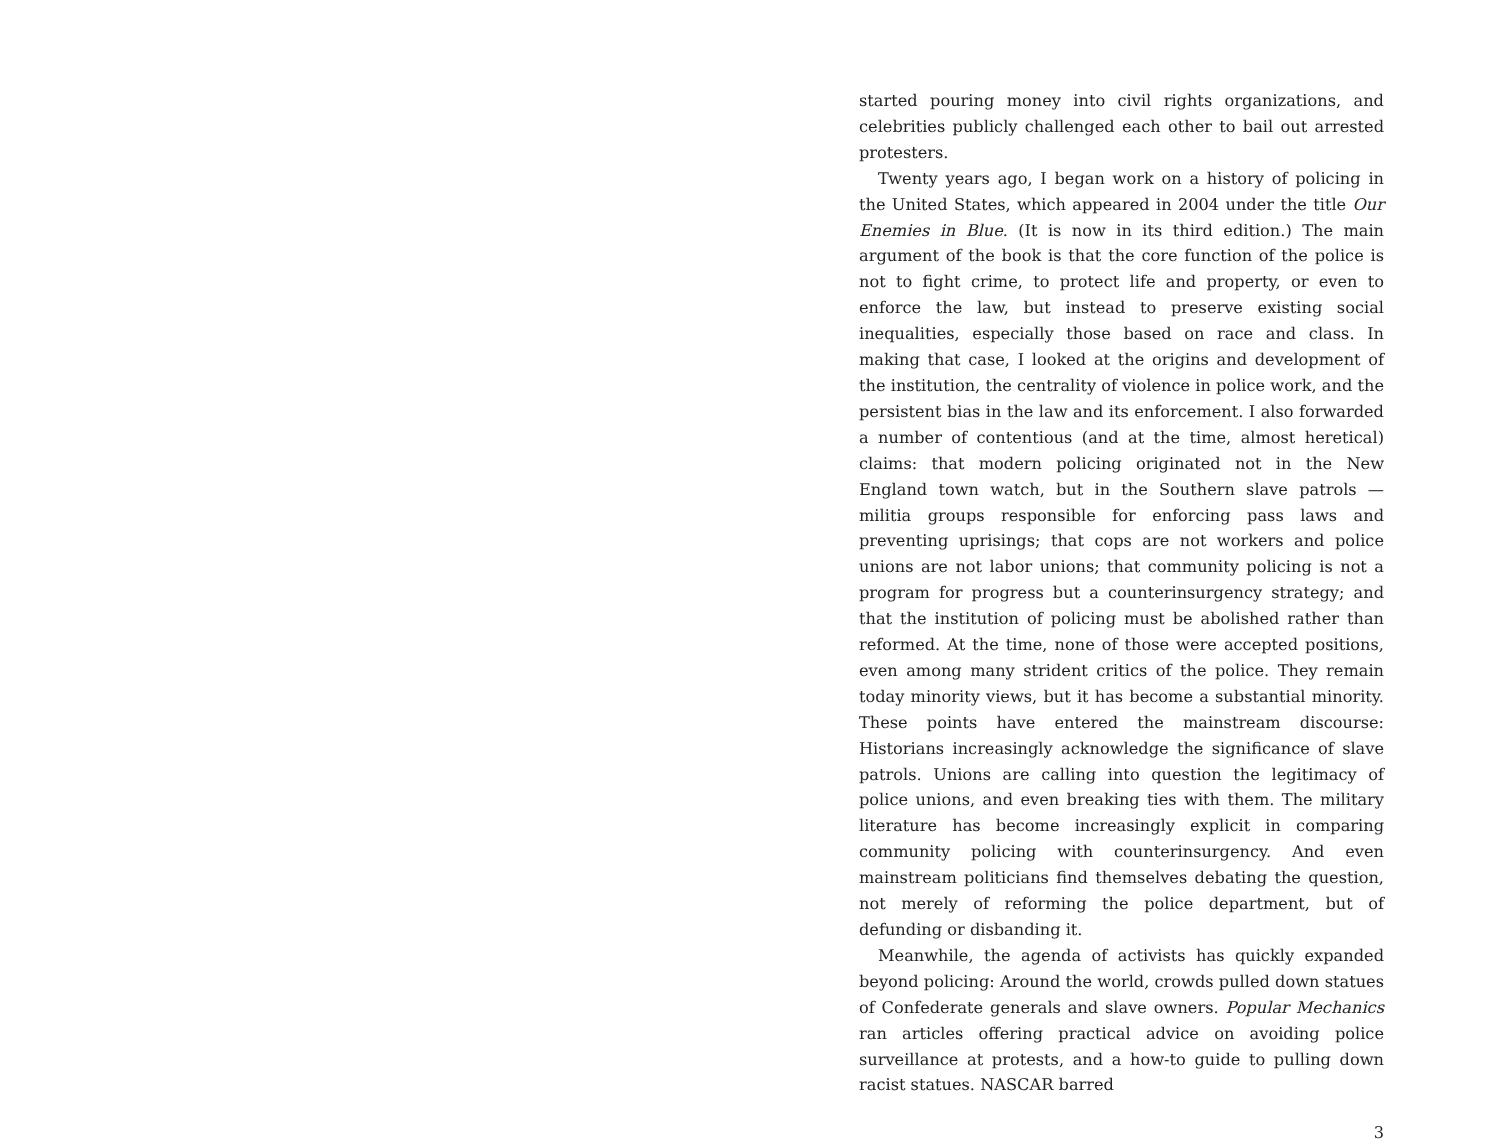started pouring money into civil rights organizations, and celebrities publicly challenged each other to bail out arrested protesters.
Twenty years ago, I began work on a history of policing in the United States, which appeared in 2004 under the title Our Enemies in Blue. (It is now in its third edition.) The main argument of the book is that the core function of the police is not to fight crime, to protect life and property, or even to enforce the law, but instead to preserve existing social inequalities, especially those based on race and class. In making that case, I looked at the origins and development of the institution, the centrality of violence in police work, and the persistent bias in the law and its enforcement. I also forwarded a number of contentious (and at the time, almost heretical) claims: that modern policing originated not in the New England town watch, but in the Southern slave patrols — militia groups responsible for enforcing pass laws and preventing uprisings; that cops are not workers and police unions are not labor unions; that community policing is not a program for progress but a counterinsurgency strategy; and that the institution of policing must be abolished rather than reformed. At the time, none of those were accepted positions, even among many strident critics of the police. They remain today minority views, but it has become a substantial minority. These points have entered the mainstream discourse: Historians increasingly acknowledge the significance of slave patrols. Unions are calling into question the legitimacy of police unions, and even breaking ties with them. The military literature has become increasingly explicit in comparing community policing with counterinsurgency. And even mainstream politicians find themselves debating the question, not merely of reforming the police department, but of defunding or disbanding it.
Meanwhile, the agenda of activists has quickly expanded beyond policing: Around the world, crowds pulled down statues of Confederate generals and slave owners. Popular Mechanics ran articles offering practical advice on avoiding police surveillance at protests, and a how-to guide to pulling down racist statues. NASCAR barred
3